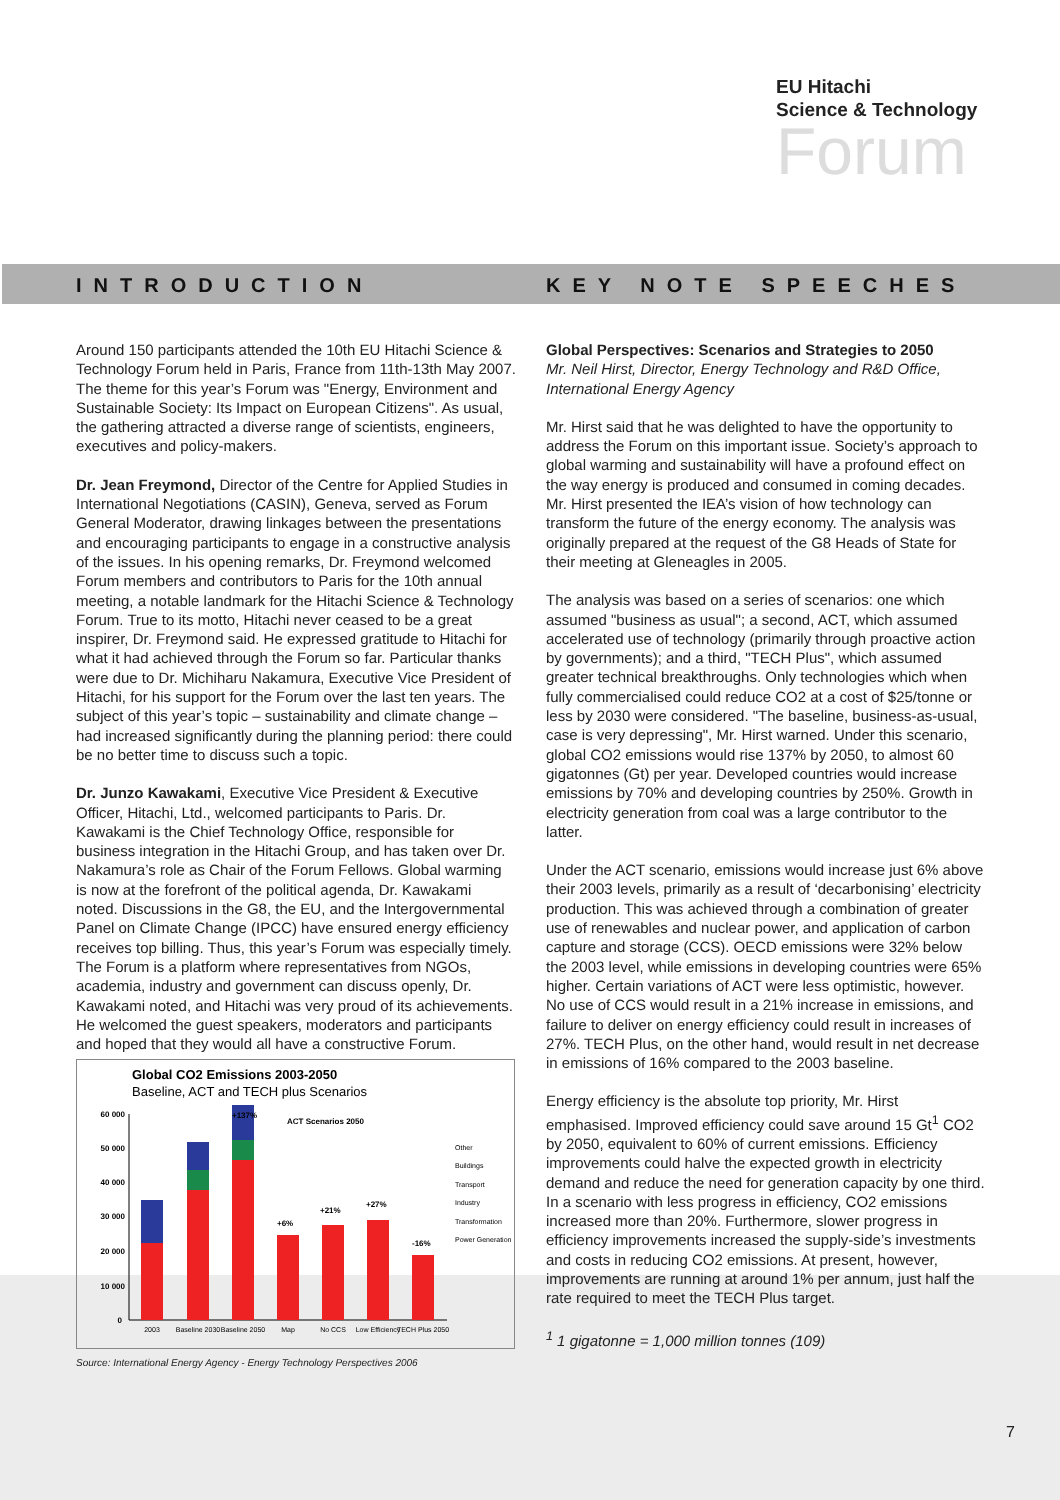EU Hitachi
Science & Technology
Forum
INTRODUCTION
Around 150 participants attended the 10th EU Hitachi Science & Technology Forum held in Paris, France from 11th-13th May 2007. The theme for this year’s Forum was "Energy, Environment and Sustainable Society: Its Impact on European Citizens". As usual, the gathering attracted a diverse range of scientists, engineers, executives and policy-makers.
Dr. Jean Freymond, Director of the Centre for Applied Studies in International Negotiations (CASIN), Geneva, served as Forum General Moderator, drawing linkages between the presentations and encouraging participants to engage in a constructive analysis of the issues. In his opening remarks, Dr. Freymond welcomed Forum members and contributors to Paris for the 10th annual meeting, a notable landmark for the Hitachi Science & Technology Forum. True to its motto, Hitachi never ceased to be a great inspirer, Dr. Freymond said. He expressed gratitude to Hitachi for what it had achieved through the Forum so far. Particular thanks were due to Dr. Michiharu Nakamura, Executive Vice President of Hitachi, for his support for the Forum over the last ten years. The subject of this year’s topic – sustainability and climate change – had increased significantly during the planning period: there could be no better time to discuss such a topic.
Dr. Junzo Kawakami, Executive Vice President & Executive Officer, Hitachi, Ltd., welcomed participants to Paris. Dr. Kawakami is the Chief Technology Office, responsible for business integration in the Hitachi Group, and has taken over Dr. Nakamura’s role as Chair of the Forum Fellows. Global warming is now at the forefront of the political agenda, Dr. Kawakami noted. Discussions in the G8, the EU, and the Intergovernmental Panel on Climate Change (IPCC) have ensured energy efficiency receives top billing. Thus, this year’s Forum was especially timely. The Forum is a platform where representatives from NGOs, academia, industry and government can discuss openly, Dr. Kawakami noted, and Hitachi was very proud of its achievements. He welcomed the guest speakers, moderators and participants and hoped that they would all have a constructive Forum.
Global CO2 Emissions 2003-2050
Baseline, ACT and TECH plus Scenarios
60 000
50 000
40 000
30 000
20 000
10 000
0
+137%
ACT Scenarios 2050
+6%
+21%
+27%
-16%
Other
Buildings
Transport
Industry
Transformation
Power Generation
2003
Baseline 2030
Baseline 2050
Map
No CCS
Low Efficiency
TECH Plus 2050
Source: International Energy Agency - Energy Technology Perspectives 2006
KEY NOTE SPEECHES
Global Perspectives: Scenarios and Strategies to 2050
Mr. Neil Hirst, Director, Energy Technology and R&D Office, International Energy Agency
Mr. Hirst said that he was delighted to have the opportunity to address the Forum on this important issue. Society’s approach to global warming and sustainability will have a profound effect on the way energy is produced and consumed in coming decades. Mr. Hirst presented the IEA’s vision of how technology can transform the future of the energy economy. The analysis was originally prepared at the request of the G8 Heads of State for their meeting at Gleneagles in 2005.
The analysis was based on a series of scenarios: one which assumed "business as usual"; a second, ACT, which assumed accelerated use of technology (primarily through proactive action by governments); and a third, "TECH Plus", which assumed greater technical breakthroughs. Only technologies which when fully commercialised could reduce CO2 at a cost of $25/tonne or less by 2030 were considered. "The baseline, business-as-usual, case is very depressing", Mr. Hirst warned. Under this scenario, global CO2 emissions would rise 137% by 2050, to almost 60 gigatonnes (Gt) per year. Developed countries would increase emissions by 70% and developing countries by 250%. Growth in electricity generation from coal was a large contributor to the latter.
Under the ACT scenario, emissions would increase just 6% above their 2003 levels, primarily as a result of ‘decarbonising’ electricity production. This was achieved through a combination of greater use of renewables and nuclear power, and application of carbon capture and storage (CCS). OECD emissions were 32% below the 2003 level, while emissions in developing countries were 65% higher. Certain variations of ACT were less optimistic, however. No use of CCS would result in a 21% increase in emissions, and failure to deliver on energy efficiency could result in increases of 27%. TECH Plus, on the other hand, would result in net decrease in emissions of 16% compared to the 2003 baseline.
Energy efficiency is the absolute top priority, Mr. Hirst emphasised. Improved efficiency could save around 15 Gt<sup>1</sup> CO2 by 2050, equivalent to 60% of current emissions. Efficiency improvements could halve the expected growth in electricity demand and reduce the need for generation capacity by one third. In a scenario with less progress in efficiency, CO2 emissions increased more than 20%. Furthermore, slower progress in efficiency improvements increased the supply-side’s investments and costs in reducing CO2 emissions. At present, however, improvements are running at around 1% per annum, just half the rate required to meet the TECH Plus target.
<sup>1</sup> 1 gigatonne = 1,000 million tonnes (109)
7